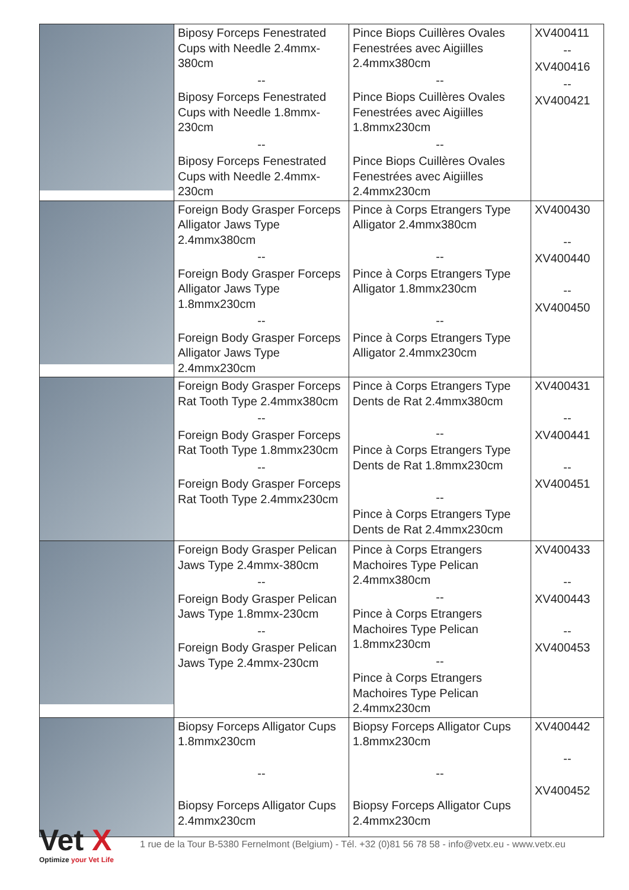| | Biposy Forceps Fenestrated Cups with Needle 2.4mmx-380cm -- Biposy Forceps Fenestrated Cups with Needle 1.8mmx-230cm -- Biposy Forceps Fenestrated Cups with Needle 2.4mmx-230cm | Pince Biops Cuillères Ovales Fenestrées avec Aigiilles 2.4mmx380cm -- Pince Biops Cuillères Ovales Fenestrées avec Aigiilles 1.8mmx230cm -- Pince Biops Cuillères Ovales Fenestrées avec Aigiilles 2.4mmx230cm | XV400411 -- XV400416 -- XV400421 |
| | Foreign Body Grasper Forceps Alligator Jaws Type 2.4mmx380cm -- Foreign Body Grasper Forceps Alligator Jaws Type 1.8mmx230cm -- Foreign Body Grasper Forceps Alligator Jaws Type 2.4mmx230cm | Pince à Corps Etrangers Type Alligator 2.4mmx380cm -- Pince à Corps Etrangers Type Alligator 1.8mmx230cm -- Pince à Corps Etrangers Type Alligator 2.4mmx230cm | XV400430 -- XV400440 -- XV400450 |
| | Foreign Body Grasper Forceps Rat Tooth Type 2.4mmx380cm -- Foreign Body Grasper Forceps Rat Tooth Type 1.8mmx230cm -- Foreign Body Grasper Forceps Rat Tooth Type 2.4mmx230cm | Pince à Corps Etrangers Type Dents de Rat 2.4mmx380cm -- Pince à Corps Etrangers Type Dents de Rat 1.8mmx230cm -- Pince à Corps Etrangers Type Dents de Rat 2.4mmx230cm | XV400431 -- XV400441 -- XV400451 |
| | Foreign Body Grasper Pelican Jaws Type 2.4mmx-380cm -- Foreign Body Grasper Pelican Jaws Type 1.8mmx-230cm -- Foreign Body Grasper Pelican Jaws Type 2.4mmx-230cm | Pince à Corps Etrangers Machoires Type Pelican 2.4mmx380cm -- Pince à Corps Etrangers Machoires Type Pelican 1.8mmx230cm -- Pince à Corps Etrangers Machoires Type Pelican 2.4mmx230cm | XV400433 -- XV400443 -- XV400453 |
| | Biopsy Forceps Alligator Cups 1.8mmx230cm -- Biopsy Forceps Alligator Cups 2.4mmx230cm | Biopsy Forceps Alligator Cups 1.8mmx230cm -- Biopsy Forceps Alligator Cups 2.4mmx230cm | XV400442 -- XV400452 |
Vet X
Optimize your Vet Life
1 rue de la Tour B-5380 Fernelmont (Belgium) - Tél. +32 (0)81 56 78 58 - info@vetx.eu - www.vetx.eu